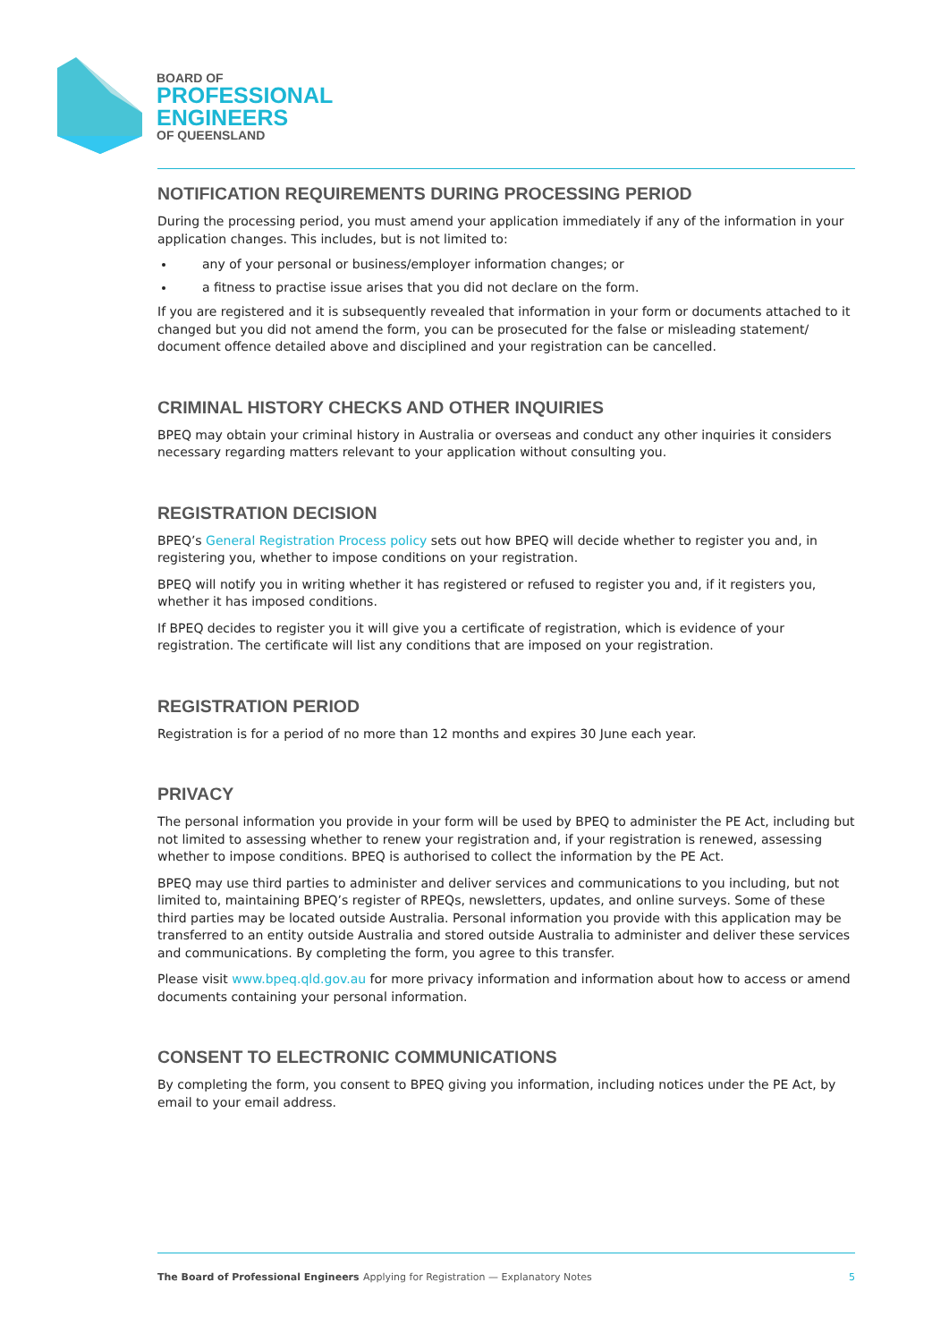BOARD OF
PROFESSIONAL
ENGINEERS
OF QUEENSLAND
NOTIFICATION REQUIREMENTS DURING PROCESSING PERIOD
During the processing period, you must amend your application immediately if any of the information in your application changes. This includes, but is not limited to:
any of your personal or business/employer information changes; or
a fitness to practise issue arises that you did not declare on the form.
If you are registered and it is subsequently revealed that information in your form or documents attached to it changed but you did not amend the form, you can be prosecuted for the false or misleading statement/ document offence detailed above and disciplined and your registration can be cancelled.
CRIMINAL HISTORY CHECKS AND OTHER INQUIRIES
BPEQ may obtain your criminal history in Australia or overseas and conduct any other inquiries it considers necessary regarding matters relevant to your application without consulting you.
REGISTRATION DECISION
BPEQ’s General Registration Process policy sets out how BPEQ will decide whether to register you and, in registering you, whether to impose conditions on your registration.
BPEQ will notify you in writing whether it has registered or refused to register you and, if it registers you, whether it has imposed conditions.
If BPEQ decides to register you it will give you a certificate of registration, which is evidence of your registration. The certificate will list any conditions that are imposed on your registration.
REGISTRATION PERIOD
Registration is for a period of no more than 12 months and expires 30 June each year.
PRIVACY
The personal information you provide in your form will be used by BPEQ to administer the PE Act, including but not limited to assessing whether to renew your registration and, if your registration is renewed, assessing whether to impose conditions. BPEQ is authorised to collect the information by the PE Act.
BPEQ may use third parties to administer and deliver services and communications to you including, but not limited to, maintaining BPEQ’s register of RPEQs, newsletters, updates, and online surveys. Some of these third parties may be located outside Australia. Personal information you provide with this application may be transferred to an entity outside Australia and stored outside Australia to administer and deliver these services and communications. By completing the form, you agree to this transfer.
Please visit www.bpeq.qld.gov.au for more privacy information and information about how to access or amend documents containing your personal information.
CONSENT TO ELECTRONIC COMMUNICATIONS
By completing the form, you consent to BPEQ giving you information, including notices under the PE Act, by email to your email address.
The Board of Professional Engineers Applying for Registration — Explanatory Notes 5